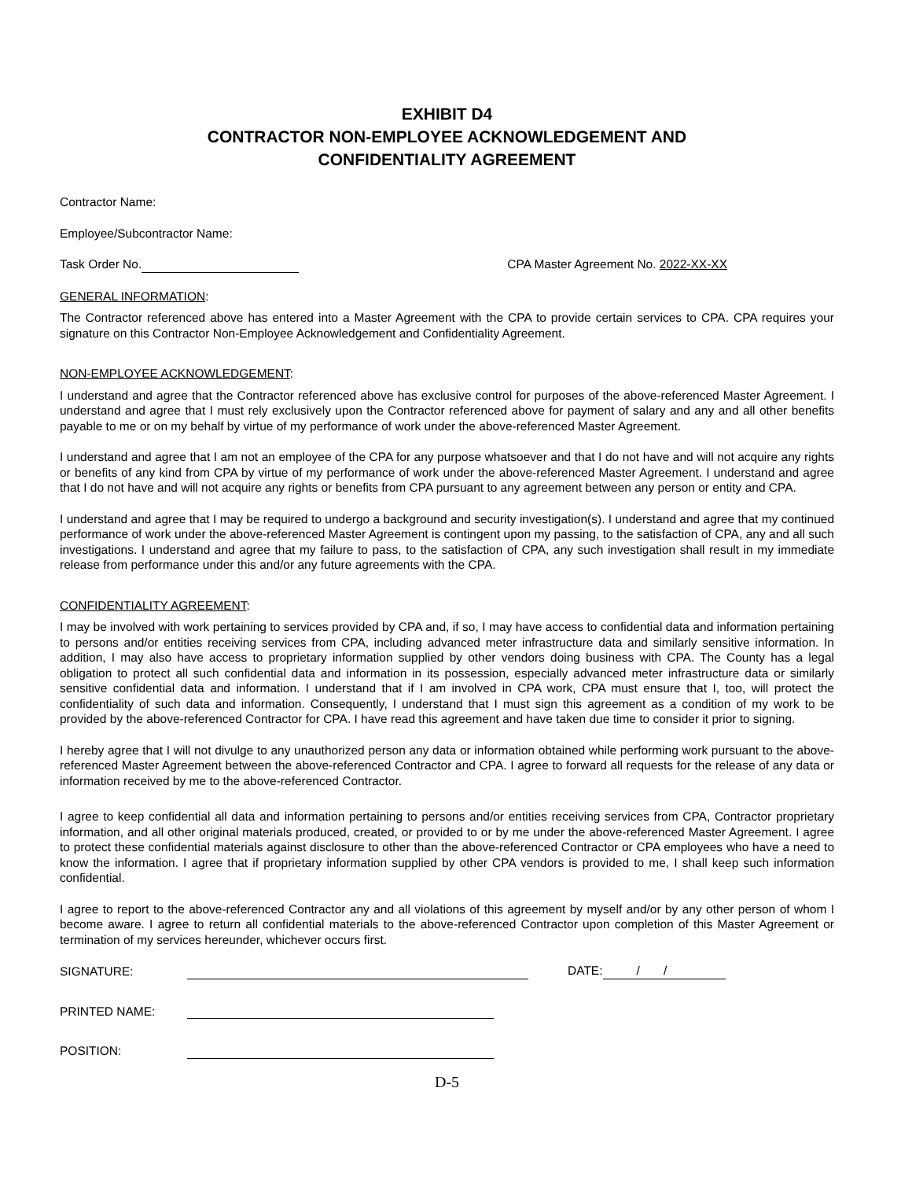EXHIBIT D4
CONTRACTOR NON-EMPLOYEE ACKNOWLEDGEMENT AND
CONFIDENTIALITY AGREEMENT
Contractor Name:
Employee/Subcontractor Name:
Task Order No. CPA Master Agreement No. 2022-XX-XX
GENERAL INFORMATION:
The Contractor referenced above has entered into a Master Agreement with the CPA to provide certain services to CPA. CPA requires your signature on this Contractor Non-Employee Acknowledgement and Confidentiality Agreement.
NON-EMPLOYEE ACKNOWLEDGEMENT:
I understand and agree that the Contractor referenced above has exclusive control for purposes of the above-referenced Master Agreement. I understand and agree that I must rely exclusively upon the Contractor referenced above for payment of salary and any and all other benefits payable to me or on my behalf by virtue of my performance of work under the above-referenced Master Agreement.
I understand and agree that I am not an employee of the CPA for any purpose whatsoever and that I do not have and will not acquire any rights or benefits of any kind from CPA by virtue of my performance of work under the above-referenced Master Agreement. I understand and agree that I do not have and will not acquire any rights or benefits from CPA pursuant to any agreement between any person or entity and CPA.
I understand and agree that I may be required to undergo a background and security investigation(s). I understand and agree that my continued performance of work under the above-referenced Master Agreement is contingent upon my passing, to the satisfaction of CPA, any and all such investigations. I understand and agree that my failure to pass, to the satisfaction of CPA, any such investigation shall result in my immediate release from performance under this and/or any future agreements with the CPA.
CONFIDENTIALITY AGREEMENT:
I may be involved with work pertaining to services provided by CPA and, if so, I may have access to confidential data and information pertaining to persons and/or entities receiving services from CPA, including advanced meter infrastructure data and similarly sensitive information. In addition, I may also have access to proprietary information supplied by other vendors doing business with CPA. The County has a legal obligation to protect all such confidential data and information in its possession, especially advanced meter infrastructure data or similarly sensitive confidential data and information. I understand that if I am involved in CPA work, CPA must ensure that I, too, will protect the confidentiality of such data and information. Consequently, I understand that I must sign this agreement as a condition of my work to be provided by the above-referenced Contractor for CPA. I have read this agreement and have taken due time to consider it prior to signing.
I hereby agree that I will not divulge to any unauthorized person any data or information obtained while performing work pursuant to the above-referenced Master Agreement between the above-referenced Contractor and CPA. I agree to forward all requests for the release of any data or information received by me to the above-referenced Contractor.
I agree to keep confidential all data and information pertaining to persons and/or entities receiving services from CPA, Contractor proprietary information, and all other original materials produced, created, or provided to or by me under the above-referenced Master Agreement. I agree to protect these confidential materials against disclosure to other than the above-referenced Contractor or CPA employees who have a need to know the information. I agree that if proprietary information supplied by other CPA vendors is provided to me, I shall keep such information confidential.
I agree to report to the above-referenced Contractor any and all violations of this agreement by myself and/or by any other person of whom I become aware. I agree to return all confidential materials to the above-referenced Contractor upon completion of this Master Agreement or termination of my services hereunder, whichever occurs first.
SIGNATURE: DATE: / /
PRINTED NAME:
POSITION:
D-5